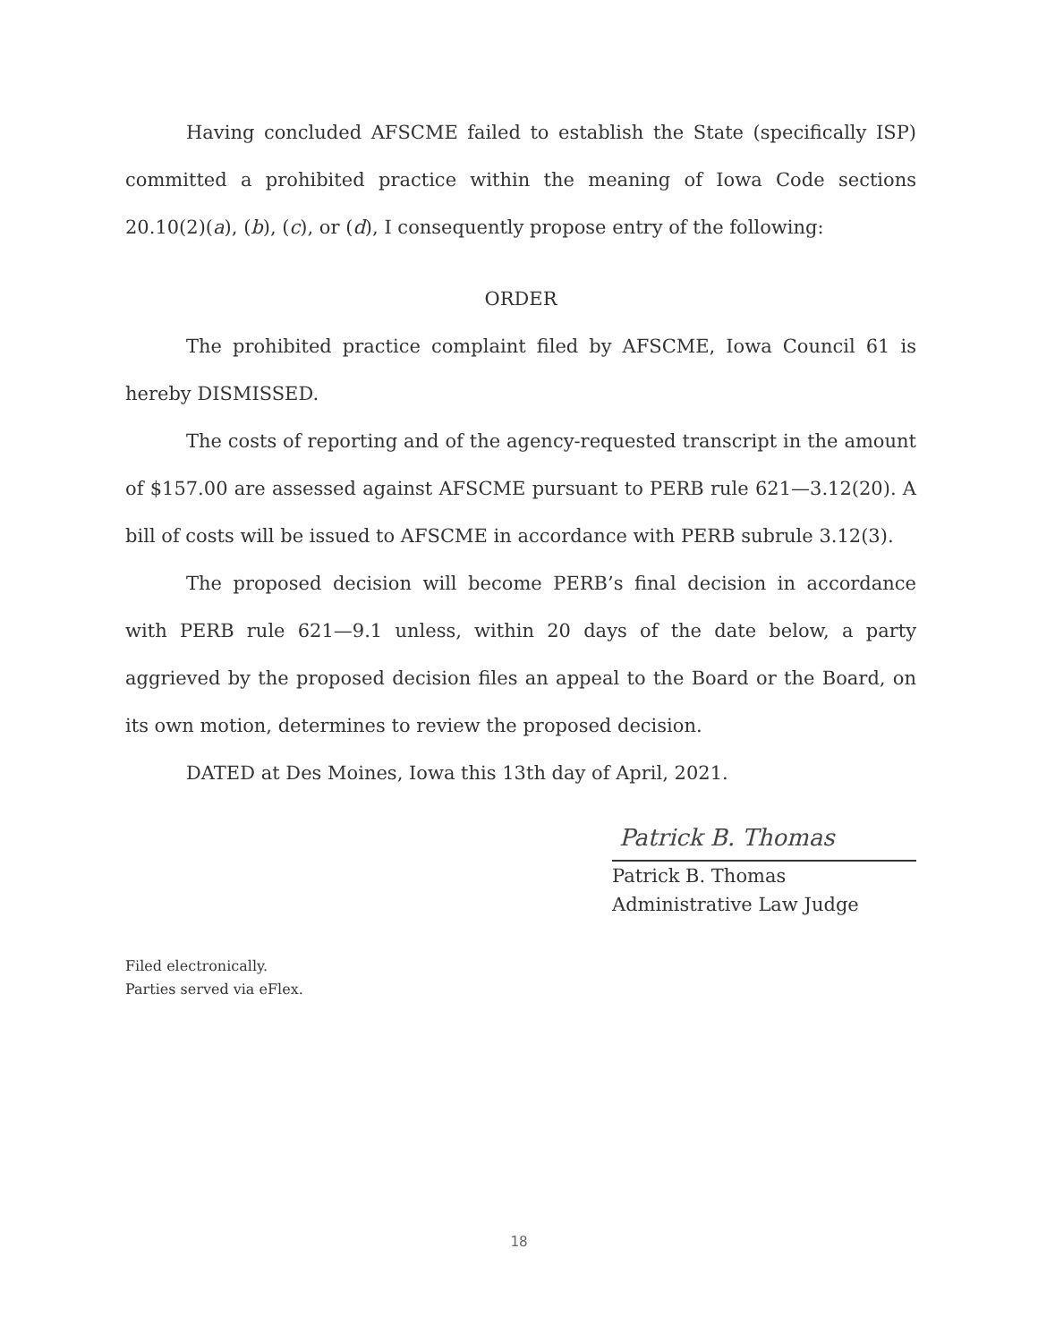Having concluded AFSCME failed to establish the State (specifically ISP) committed a prohibited practice within the meaning of Iowa Code sections 20.10(2)(a), (b), (c), or (d), I consequently propose entry of the following:
ORDER
The prohibited practice complaint filed by AFSCME, Iowa Council 61 is hereby DISMISSED.
The costs of reporting and of the agency-requested transcript in the amount of $157.00 are assessed against AFSCME pursuant to PERB rule 621—3.12(20). A bill of costs will be issued to AFSCME in accordance with PERB subrule 3.12(3).
The proposed decision will become PERB’s final decision in accordance with PERB rule 621—9.1 unless, within 20 days of the date below, a party aggrieved by the proposed decision files an appeal to the Board or the Board, on its own motion, determines to review the proposed decision.
DATED at Des Moines, Iowa this 13th day of April, 2021.
Patrick B. Thomas
Patrick B. Thomas
Administrative Law Judge
Filed electronically.
Parties served via eFlex.
18